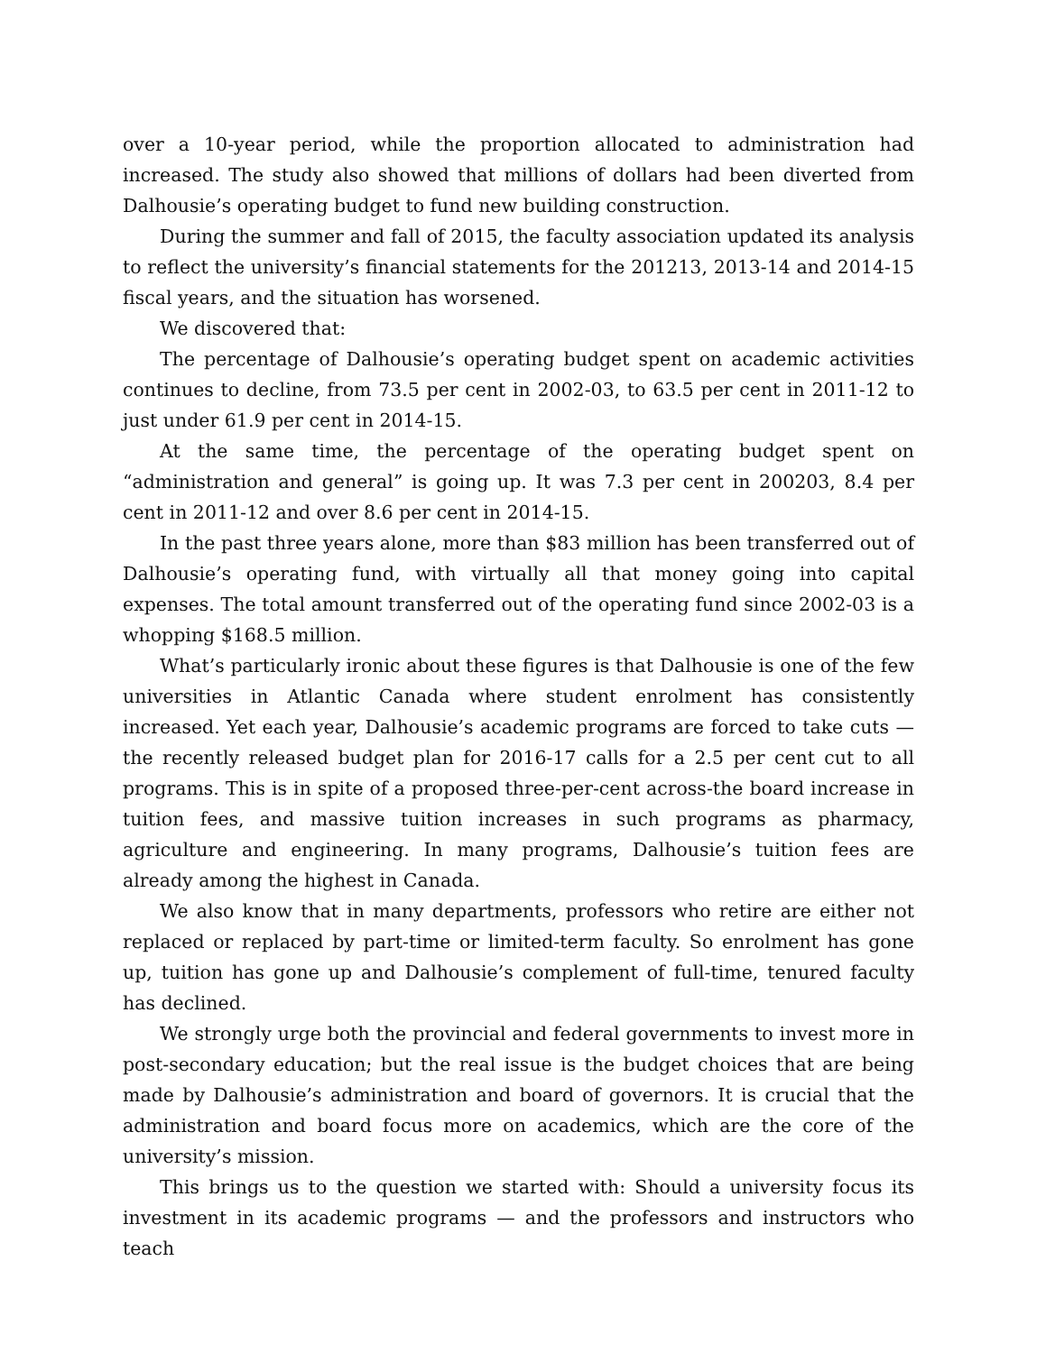over a 10-year period, while the proportion allocated to administration had increased. The study also showed that millions of dollars had been diverted from Dalhousie’s operating budget to fund new building construction.
During the summer and fall of 2015, the faculty association updated its analysis to reflect the university’s financial statements for the 201213, 2013-14 and 2014-15 fiscal years, and the situation has worsened.
We discovered that:
The percentage of Dalhousie’s operating budget spent on academic activities continues to decline, from 73.5 per cent in 2002-03, to 63.5 per cent in 2011-12 to just under 61.9 per cent in 2014-15.
At the same time, the percentage of the operating budget spent on “administration and general” is going up. It was 7.3 per cent in 200203, 8.4 per cent in 2011-12 and over 8.6 per cent in 2014-15.
In the past three years alone, more than $83 million has been transferred out of Dalhousie’s operating fund, with virtually all that money going into capital expenses. The total amount transferred out of the operating fund since 2002-03 is a whopping $168.5 million.
What’s particularly ironic about these figures is that Dalhousie is one of the few universities in Atlantic Canada where student enrolment has consistently increased. Yet each year, Dalhousie’s academic programs are forced to take cuts — the recently released budget plan for 2016-17 calls for a 2.5 per cent cut to all programs. This is in spite of a proposed three-per-cent across-the board increase in tuition fees, and massive tuition increases in such programs as pharmacy, agriculture and engineering. In many programs, Dalhousie’s tuition fees are already among the highest in Canada.
We also know that in many departments, professors who retire are either not replaced or replaced by part-time or limited-term faculty. So enrolment has gone up, tuition has gone up and Dalhousie’s complement of full-time, tenured faculty has declined.
We strongly urge both the provincial and federal governments to invest more in post-secondary education; but the real issue is the budget choices that are being made by Dalhousie’s administration and board of governors. It is crucial that the administration and board focus more on academics, which are the core of the university’s mission.
This brings us to the question we started with: Should a university focus its investment in its academic programs — and the professors and instructors who teach